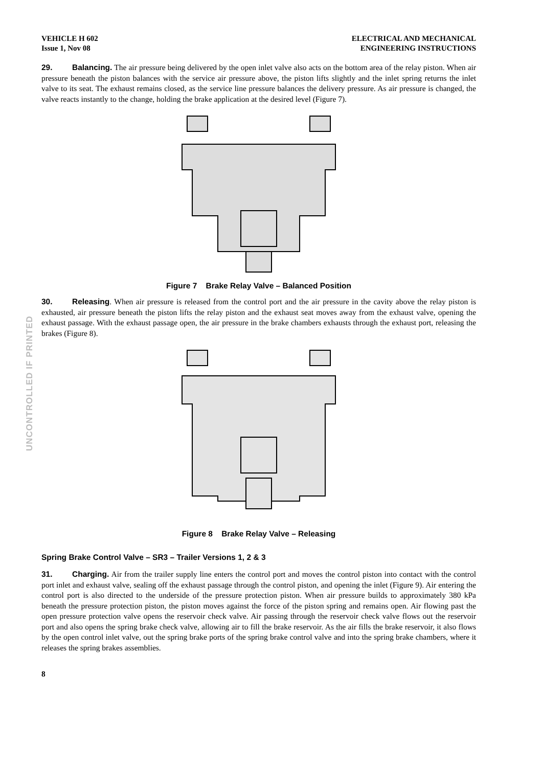UNCONTROLLED IF PRINTED
VEHICLE H 602
Issue 1, Nov 08
ELECTRICAL AND MECHANICAL
ENGINEERING INSTRUCTIONS
29. Balancing. The air pressure being delivered by the open inlet valve also acts on the bottom area of the relay piston. When air pressure beneath the piston balances with the service air pressure above, the piston lifts slightly and the inlet spring returns the inlet valve to its seat. The exhaust remains closed, as the service line pressure balances the delivery pressure. As air pressure is changed, the valve reacts instantly to the change, holding the brake application at the desired level (Figure 7).
Figure 7 Brake Relay Valve – Balanced Position
30. Releasing. When air pressure is released from the control port and the air pressure in the cavity above the relay piston is exhausted, air pressure beneath the piston lifts the relay piston and the exhaust seat moves away from the exhaust valve, opening the exhaust passage. With the exhaust passage open, the air pressure in the brake chambers exhausts through the exhaust port, releasing the brakes (Figure 8).
Figure 8 Brake Relay Valve – Releasing
Spring Brake Control Valve – SR3 – Trailer Versions 1, 2 & 3
31. Charging. Air from the trailer supply line enters the control port and moves the control piston into contact with the control port inlet and exhaust valve, sealing off the exhaust passage through the control piston, and opening the inlet (Figure 9). Air entering the control port is also directed to the underside of the pressure protection piston. When air pressure builds to approximately 380 kPa beneath the pressure protection piston, the piston moves against the force of the piston spring and remains open. Air flowing past the open pressure protection valve opens the reservoir check valve. Air passing through the reservoir check valve flows out the reservoir port and also opens the spring brake check valve, allowing air to fill the brake reservoir. As the air fills the brake reservoir, it also flows by the open control inlet valve, out the spring brake ports of the spring brake control valve and into the spring brake chambers, where it releases the spring brakes assemblies.
8